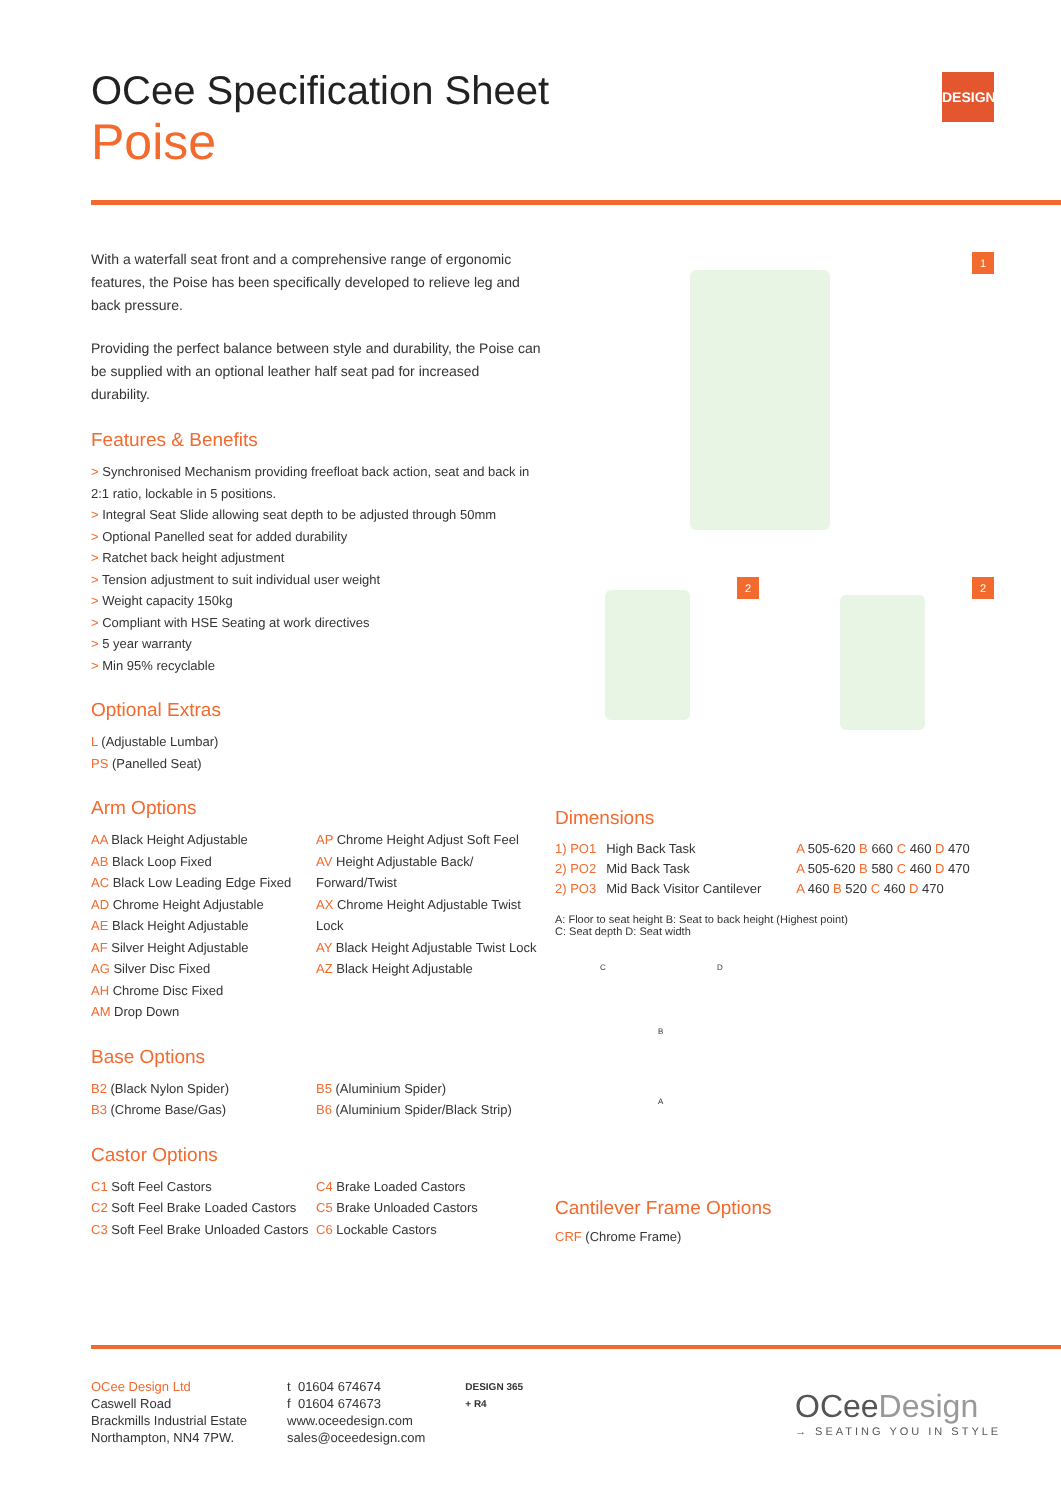OCee Specification Sheet
Poise
DESIGN
1
2 2
With a waterfall seat front and a comprehensive range of ergonomic features, the Poise has been specifically developed to relieve leg and back pressure.
Providing the perfect balance between style and durability, the Poise can be supplied with an optional leather half seat pad for increased durability.
Features & Benefits
> Synchronised Mechanism providing freefloat back action, seat and back in 2:1 ratio, lockable in 5 positions.
> Integral Seat Slide allowing seat depth to be adjusted through 50mm
> Optional Panelled seat for added durability
> Ratchet back height adjustment
> Tension adjustment to suit individual user weight
> Weight capacity 150kg
> Compliant with HSE Seating at work directives
> 5 year warranty
> Min 95% recyclable
Optional Extras
L (Adjustable Lumbar)
PS (Panelled Seat)
Arm Options
AA Black Height Adjustable
AB Black Loop Fixed
AC Black Low Leading Edge Fixed
AD Chrome Height Adjustable
AE Black Height Adjustable
AF Silver Height Adjustable
AG Silver Disc Fixed
AH Chrome Disc Fixed
AM Drop Down
AP Chrome Height Adjust Soft Feel
AV Height Adjustable Back/ Forward/Twist
AX Chrome Height Adjustable Twist Lock
AY Black Height Adjustable Twist Lock
AZ Black Height Adjustable
Base Options
B2 (Black Nylon Spider)
B3 (Chrome Base/Gas)
B5 (Aluminium Spider)
B6 (Aluminium Spider/Black Strip)
Castor Options
C1 Soft Feel Castors
C2 Soft Feel Brake Loaded Castors
C3 Soft Feel Brake Unloaded Castors
C4 Brake Loaded Castors
C5 Brake Unloaded Castors
C6 Lockable Castors
Dimensions
| 1) PO1 | High Back Task | A 505-620 B 660 C 460 D 470 |
| 2) PO2 | Mid Back Task | A 505-620 B 580 C 460 D 470 |
| 2) PO3 | Mid Back Visitor Cantilever | A 460 B 520 C 460 D 470 |
A: Floor to seat height B: Seat to back height (Highest point)
C: Seat depth D: Seat width
C D
B
A
Cantilever Frame Options
CRF (Chrome Frame)
OCee Design Ltd
Caswell Road
Brackmills Industrial Estate
Northampton, NN4 7PW.
t 01604 674674
f 01604 674673
www.oceedesign.com
sales@oceedesign.com
DESIGN 365
+ R4
OCeeDesign
→ SEATING YOU IN STYLE